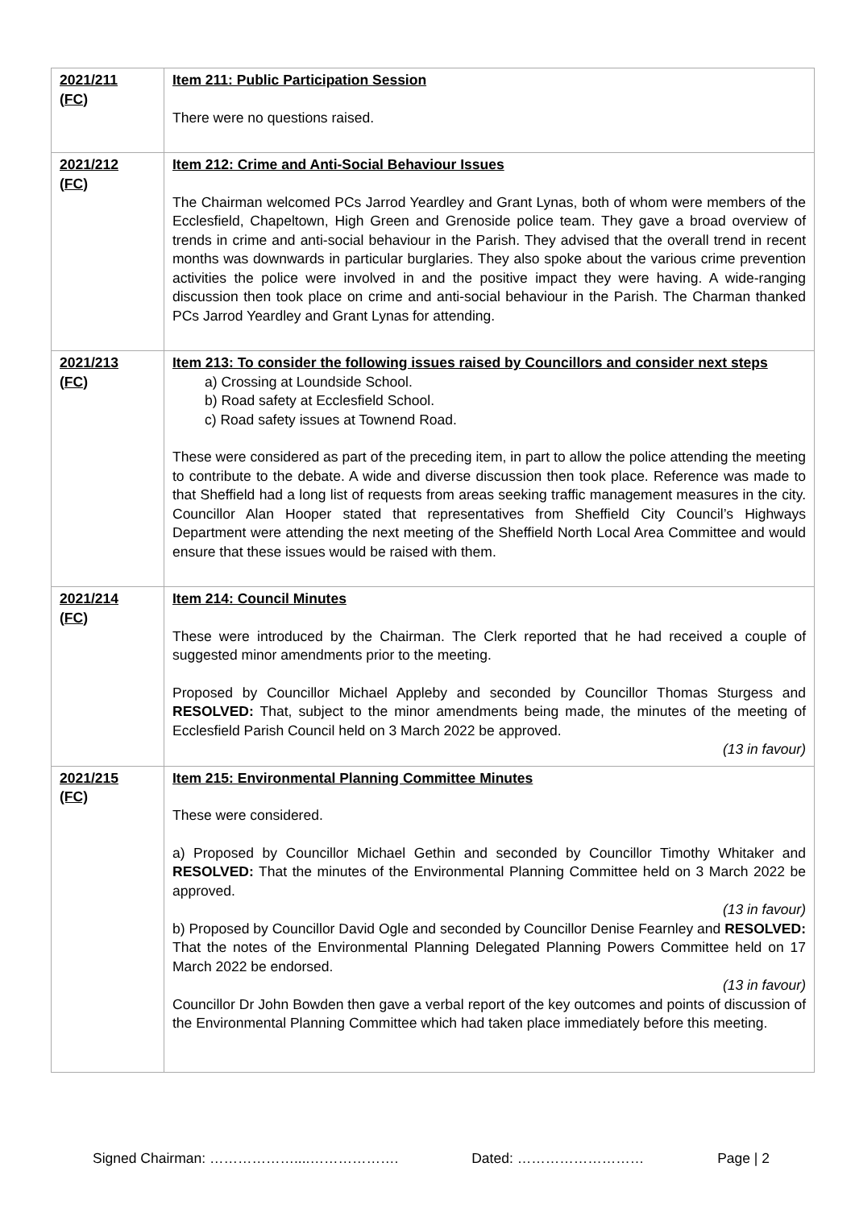| 2021/211 (FC) | Item 211: Public Participation Session There were no questions raised. |
| 2021/212 (FC) | Item 212: Crime and Anti-Social Behaviour Issues The Chairman welcomed PCs Jarrod Yeardley and Grant Lynas, both of whom were members of the Ecclesfield, Chapeltown, High Green and Grenoside police team. They gave a broad overview of trends in crime and anti-social behaviour in the Parish. They advised that the overall trend in recent months was downwards in particular burglaries. They also spoke about the various crime prevention activities the police were involved in and the positive impact they were having. A wide-ranging discussion then took place on crime and anti-social behaviour in the Parish. The Charman thanked PCs Jarrod Yeardley and Grant Lynas for attending. |
| 2021/213 (FC) | Item 213: To consider the following issues raised by Councillors and consider next steps a) Crossing at Loundside School. b) Road safety at Ecclesfield School. c) Road safety issues at Townend Road. These were considered as part of the preceding item, in part to allow the police attending the meeting to contribute to the debate. A wide and diverse discussion then took place. Reference was made to that Sheffield had a long list of requests from areas seeking traffic management measures in the city. Councillor Alan Hooper stated that representatives from Sheffield City Council’s Highways Department were attending the next meeting of the Sheffield North Local Area Committee and would ensure that these issues would be raised with them. |
| 2021/214 (FC) | Item 214: Council Minutes These were introduced by the Chairman. The Clerk reported that he had received a couple of suggested minor amendments prior to the meeting. Proposed by Councillor Michael Appleby and seconded by Councillor Thomas Sturgess and RESOLVED: That, subject to the minor amendments being made, the minutes of the meeting of Ecclesfield Parish Council held on 3 March 2022 be approved. (13 in favour) |
| 2021/215 (FC) | Item 215: Environmental Planning Committee Minutes These were considered. a) Proposed by Councillor Michael Gethin and seconded by Councillor Timothy Whitaker and RESOLVED: That the minutes of the Environmental Planning Committee held on 3 March 2022 be approved. (13 in favour) b) Proposed by Councillor David Ogle and seconded by Councillor Denise Fearnley and RESOLVED: That the notes of the Environmental Planning Delegated Planning Powers Committee held on 17 March 2022 be endorsed. (13 in favour) Councillor Dr John Bowden then gave a verbal report of the key outcomes and points of discussion of the Environmental Planning Committee which had taken place immediately before this meeting. |
Signed Chairman: ………………....………………. Dated: ……………………… Page | 2